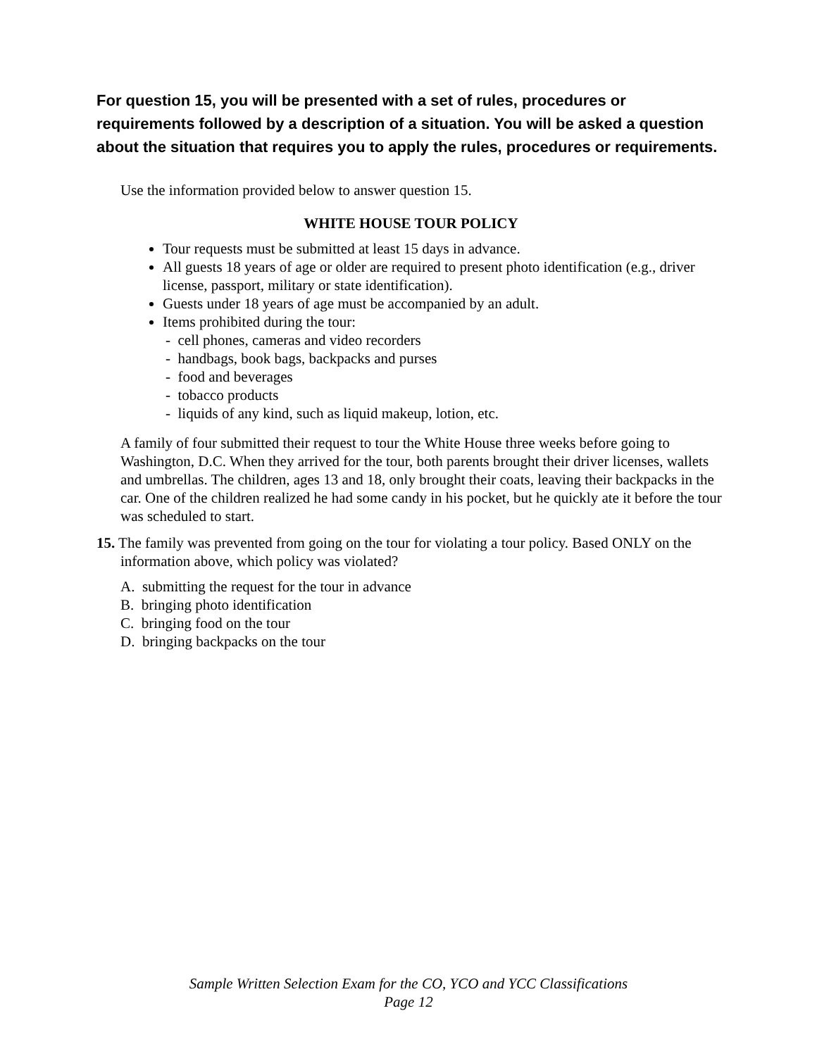For question 15, you will be presented with a set of rules, procedures or requirements followed by a description of a situation. You will be asked a question about the situation that requires you to apply the rules, procedures or requirements.
Use the information provided below to answer question 15.
WHITE HOUSE TOUR POLICY
Tour requests must be submitted at least 15 days in advance.
All guests 18 years of age or older are required to present photo identification (e.g., driver license, passport, military or state identification).
Guests under 18 years of age must be accompanied by an adult.
Items prohibited during the tour:
- cell phones, cameras and video recorders
- handbags, book bags, backpacks and purses
- food and beverages
- tobacco products
- liquids of any kind, such as liquid makeup, lotion, etc.
A family of four submitted their request to tour the White House three weeks before going to Washington, D.C. When they arrived for the tour, both parents brought their driver licenses, wallets and umbrellas. The children, ages 13 and 18, only brought their coats, leaving their backpacks in the car. One of the children realized he had some candy in his pocket, but he quickly ate it before the tour was scheduled to start.
15. The family was prevented from going on the tour for violating a tour policy. Based ONLY on the information above, which policy was violated?
A. submitting the request for the tour in advance
B. bringing photo identification
C. bringing food on the tour
D. bringing backpacks on the tour
Sample Written Selection Exam for the CO, YCO and YCC Classifications
Page 12